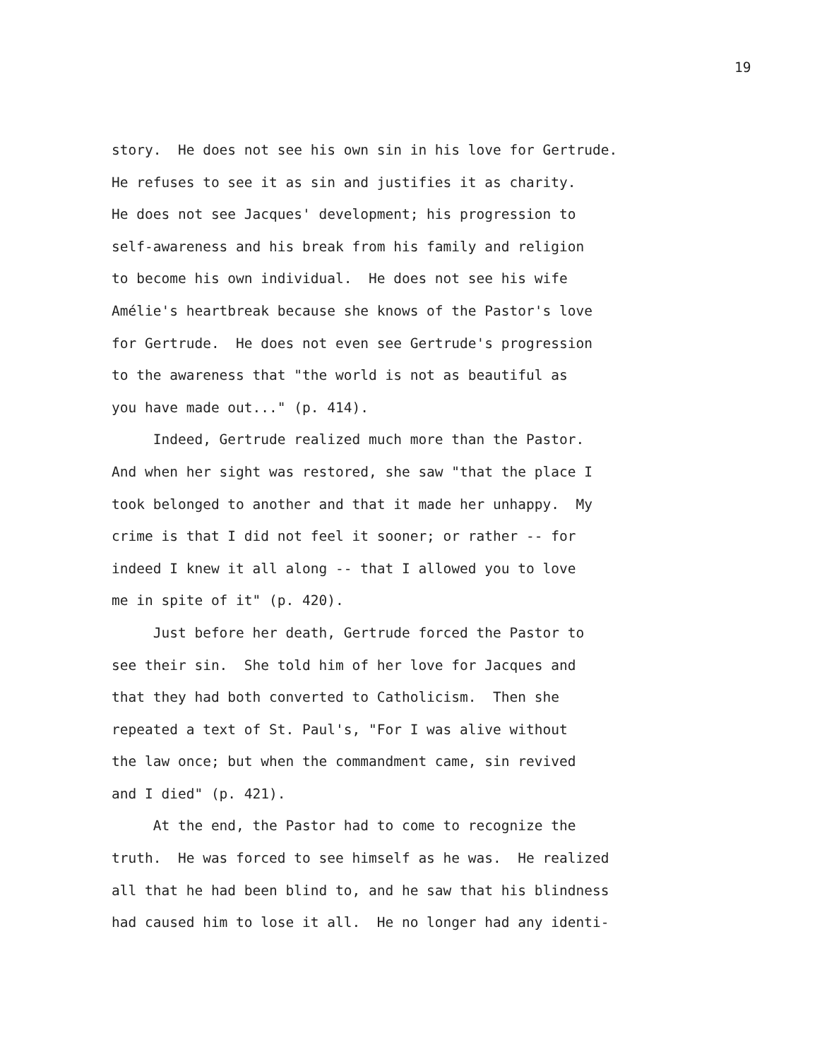19
story. He does not see his own sin in his love for Gertrude.
He refuses to see it as sin and justifies it as charity.
He does not see Jacques' development; his progression to
self-awareness and his break from his family and religion
to become his own individual. He does not see his wife
Amélie's heartbreak because she knows of the Pastor's love
for Gertrude. He does not even see Gertrude's progression
to the awareness that "the world is not as beautiful as
you have made out..." (p. 414).
Indeed, Gertrude realized much more than the Pastor.
And when her sight was restored, she saw "that the place I
took belonged to another and that it made her unhappy. My
crime is that I did not feel it sooner; or rather -- for
indeed I knew it all along -- that I allowed you to love
me in spite of it" (p. 420).
Just before her death, Gertrude forced the Pastor to
see their sin. She told him of her love for Jacques and
that they had both converted to Catholicism. Then she
repeated a text of St. Paul's, "For I was alive without
the law once; but when the commandment came, sin revived
and I died" (p. 421).
At the end, the Pastor had to come to recognize the
truth. He was forced to see himself as he was. He realized
all that he had been blind to, and he saw that his blindness
had caused him to lose it all. He no longer had any identi-